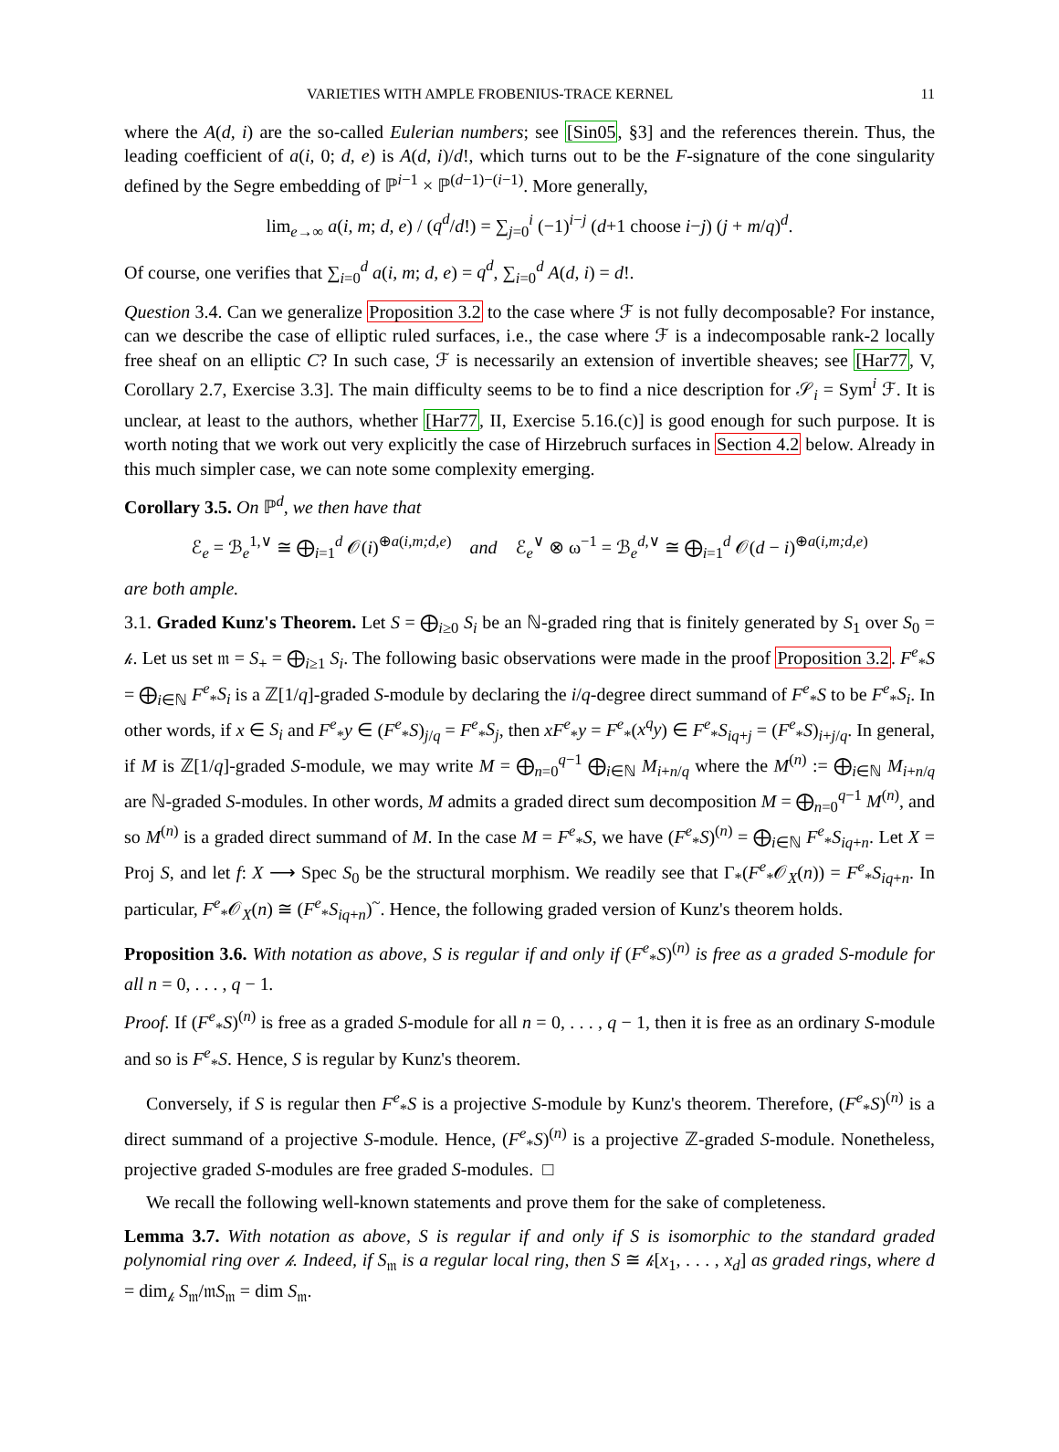VARIETIES WITH AMPLE FROBENIUS-TRACE KERNEL 11
where the A(d, i) are the so-called Eulerian numbers; see [Sin05, §3] and the references therein. Thus, the leading coefficient of a(i, 0; d, e) is A(d, i)/d!, which turns out to be the F-signature of the cone singularity defined by the Segre embedding of ℙ<sup>i−1</sup> × ℙ<sup>(d−1)−(i−1)</sup>. More generally,
lim<sub>e→∞</sub> a(i, m; d, e) / (q<sup>d</sup>/d!) = ∑<sub>j=0</sub><sup>i</sup> (−1)<sup>i−j</sup> (d+1 choose i−j) (j + m/q)<sup>d</sup>.
Of course, one verifies that ∑<sub>i=0</sub><sup>d</sup> a(i, m; d, e) = q<sup>d</sup>, ∑<sub>i=0</sub><sup>d</sup> A(d, i) = d!.
Question 3.4. Can we generalize Proposition 3.2 to the case where ℱ is not fully decomposable? For instance, can we describe the case of elliptic ruled surfaces, i.e., the case where ℱ is a indecomposable rank-2 locally free sheaf on an elliptic C? In such case, ℱ is necessarily an extension of invertible sheaves; see [Har77, V, Corollary 2.7, Exercise 3.3]. The main difficulty seems to be to find a nice description for 𝒮<sub>i</sub> = Sym<sup>i</sup> ℱ. It is unclear, at least to the authors, whether [Har77, II, Exercise 5.16.(c)] is good enough for such purpose. It is worth noting that we work out very explicitly the case of Hirzebruch surfaces in Section 4.2 below. Already in this much simpler case, we can note some complexity emerging.
Corollary 3.5. On ℙ<sup>d</sup>, we then have that
ℰ<sub>e</sub> = ℬ<sub>e</sub><sup>1,∨</sup> ≅ ⨁<sub>i=1</sub><sup>d</sup> 𝒪(i)<sup>⊕a(i,m;d,e)</sup> and ℰ<sub>e</sub><sup>∨</sup> ⊗ ω<sup>−1</sup> = ℬ<sub>e</sub><sup>d,∨</sup> ≅ ⨁<sub>i=1</sub><sup>d</sup> 𝒪(d − i)<sup>⊕a(i,m;d,e)</sup>
are both ample.
3.1. Graded Kunz's Theorem. Let S = ⨁<sub>i≥0</sub> S<sub>i</sub> be an ℕ-graded ring that is finitely generated by S<sub>1</sub> over S<sub>0</sub> = 𝓀. Let us set 𝔪 = S<sub>+</sub> = ⨁<sub>i≥1</sub> S<sub>i</sub>. The following basic observations were made in the proof Proposition 3.2. F<sup>e</sup><sub>*</sub>S = ⨁<sub>i∈ℕ</sub> F<sup>e</sup><sub>*</sub>S<sub>i</sub> is a ℤ[1/q]-graded S-module by declaring the i/q-degree direct summand of F<sup>e</sup><sub>*</sub>S to be F<sup>e</sup><sub>*</sub>S<sub>i</sub>. In other words, if x ∈ S<sub>i</sub> and F<sup>e</sup><sub>*</sub>y ∈ (F<sup>e</sup><sub>*</sub>S)<sub>j/q</sub> = F<sup>e</sup><sub>*</sub>S<sub>j</sub>, then xF<sup>e</sup><sub>*</sub>y = F<sup>e</sup><sub>*</sub>(x<sup>q</sup>y) ∈ F<sup>e</sup><sub>*</sub>S<sub>iq+j</sub> = (F<sup>e</sup><sub>*</sub>S)<sub>i+j/q</sub>. In general, if M is ℤ[1/q]-graded S-module, we may write M = ⨁<sub>n=0</sub><sup>q−1</sup> ⨁<sub>i∈ℕ</sub> M<sub>i+n/q</sub> where the M<sup>(n)</sup> := ⨁<sub>i∈ℕ</sub> M<sub>i+n/q</sub> are ℕ-graded S-modules. In other words, M admits a graded direct sum decomposition M = ⨁<sub>n=0</sub><sup>q−1</sup> M<sup>(n)</sup>, and so M<sup>(n)</sup> is a graded direct summand of M. In the case M = F<sup>e</sup><sub>*</sub>S, we have (F<sup>e</sup><sub>*</sub>S)<sup>(n)</sup> = ⨁<sub>i∈ℕ</sub> F<sup>e</sup><sub>*</sub>S<sub>iq+n</sub>. Let X = Proj S, and let f: X ⟶ Spec S<sub>0</sub> be the structural morphism. We readily see that Γ<sub>*</sub>(F<sup>e</sup><sub>*</sub>𝒪<sub>X</sub>(n)) = F<sup>e</sup><sub>*</sub>S<sub>iq+n</sub>. In particular, F<sup>e</sup><sub>*</sub>𝒪<sub>X</sub>(n) ≅ (F<sup>e</sup><sub>*</sub>S<sub>iq+n</sub>)<sup>~</sup>. Hence, the following graded version of Kunz's theorem holds.
Proposition 3.6. With notation as above, S is regular if and only if (F<sup>e</sup><sub>*</sub>S)<sup>(n)</sup> is free as a graded S-module for all n = 0, . . . , q − 1.
Proof. If (F<sup>e</sup><sub>*</sub>S)<sup>(n)</sup> is free as a graded S-module for all n = 0, . . . , q − 1, then it is free as an ordinary S-module and so is F<sup>e</sup><sub>*</sub>S. Hence, S is regular by Kunz's theorem.
Conversely, if S is regular then F<sup>e</sup><sub>*</sub>S is a projective S-module by Kunz's theorem. Therefore, (F<sup>e</sup><sub>*</sub>S)<sup>(n)</sup> is a direct summand of a projective S-module. Hence, (F<sup>e</sup><sub>*</sub>S)<sup>(n)</sup> is a projective ℤ-graded S-module. Nonetheless, projective graded S-modules are free graded S-modules. □
We recall the following well-known statements and prove them for the sake of completeness.
Lemma 3.7. With notation as above, S is regular if and only if S is isomorphic to the standard graded polynomial ring over 𝓀. Indeed, if S<sub>𝔪</sub> is a regular local ring, then S ≅ 𝓀[x<sub>1</sub>, . . . , x<sub>d</sub>] as graded rings, where d = dim<sub>𝓀</sub> S<sub>𝔪</sub>/𝔪S<sub>𝔪</sub> = dim S<sub>𝔪</sub>.